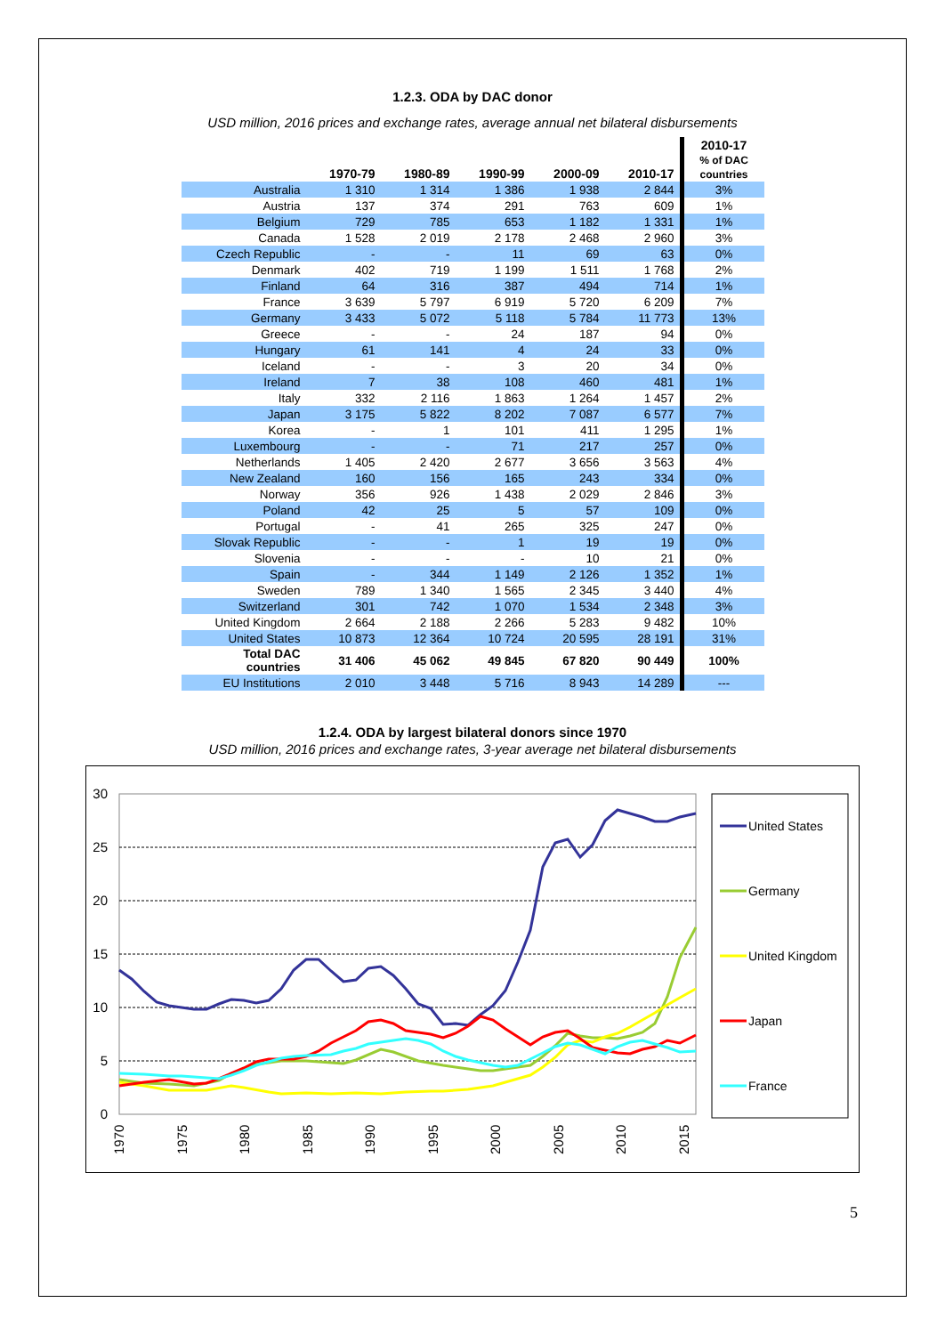1.2.3. ODA by DAC donor
USD million, 2016 prices and exchange rates, average annual net bilateral disbursements
| | 1970-79 | 1980-89 | 1990-99 | 2000-09 | 2010-17 | 2010-17 % of DAC countries |
| --- | --- | --- | --- | --- | --- | --- |
| Australia | 1 310 | 1 314 | 1 386 | 1 938 | 2 844 | 3% |
| Austria | 137 | 374 | 291 | 763 | 609 | 1% |
| Belgium | 729 | 785 | 653 | 1 182 | 1 331 | 1% |
| Canada | 1 528 | 2 019 | 2 178 | 2 468 | 2 960 | 3% |
| Czech Republic | - | - | 11 | 69 | 63 | 0% |
| Denmark | 402 | 719 | 1 199 | 1 511 | 1 768 | 2% |
| Finland | 64 | 316 | 387 | 494 | 714 | 1% |
| France | 3 639 | 5 797 | 6 919 | 5 720 | 6 209 | 7% |
| Germany | 3 433 | 5 072 | 5 118 | 5 784 | 11 773 | 13% |
| Greece | - | - | 24 | 187 | 94 | 0% |
| Hungary | 61 | 141 | 4 | 24 | 33 | 0% |
| Iceland | - | - | 3 | 20 | 34 | 0% |
| Ireland | 7 | 38 | 108 | 460 | 481 | 1% |
| Italy | 332 | 2 116 | 1 863 | 1 264 | 1 457 | 2% |
| Japan | 3 175 | 5 822 | 8 202 | 7 087 | 6 577 | 7% |
| Korea | - | 1 | 101 | 411 | 1 295 | 1% |
| Luxembourg | - | - | 71 | 217 | 257 | 0% |
| Netherlands | 1 405 | 2 420 | 2 677 | 3 656 | 3 563 | 4% |
| New Zealand | 160 | 156 | 165 | 243 | 334 | 0% |
| Norway | 356 | 926 | 1 438 | 2 029 | 2 846 | 3% |
| Poland | 42 | 25 | 5 | 57 | 109 | 0% |
| Portugal | - | 41 | 265 | 325 | 247 | 0% |
| Slovak Republic | - | - | 1 | 19 | 19 | 0% |
| Slovenia | - | - | - | 10 | 21 | 0% |
| Spain | - | 344 | 1 149 | 2 126 | 1 352 | 1% |
| Sweden | 789 | 1 340 | 1 565 | 2 345 | 3 440 | 4% |
| Switzerland | 301 | 742 | 1 070 | 1 534 | 2 348 | 3% |
| United Kingdom | 2 664 | 2 188 | 2 266 | 5 283 | 9 482 | 10% |
| United States | 10 873 | 12 364 | 10 724 | 20 595 | 28 191 | 31% |
| Total DAC countries | 31 406 | 45 062 | 49 845 | 67 820 | 90 449 | 100% |
| EU Institutions | 2 010 | 3 448 | 5 716 | 8 943 | 14 289 | --- |
1.2.4. ODA by largest bilateral donors since 1970
USD million, 2016 prices and exchange rates, 3-year average net bilateral disbursements
30
25
20
15
10
5
0
1970
1975
1980
1985
1990
1995
2000
2005
2010
2015
United States
Germany
United Kingdom
Japan
France
5